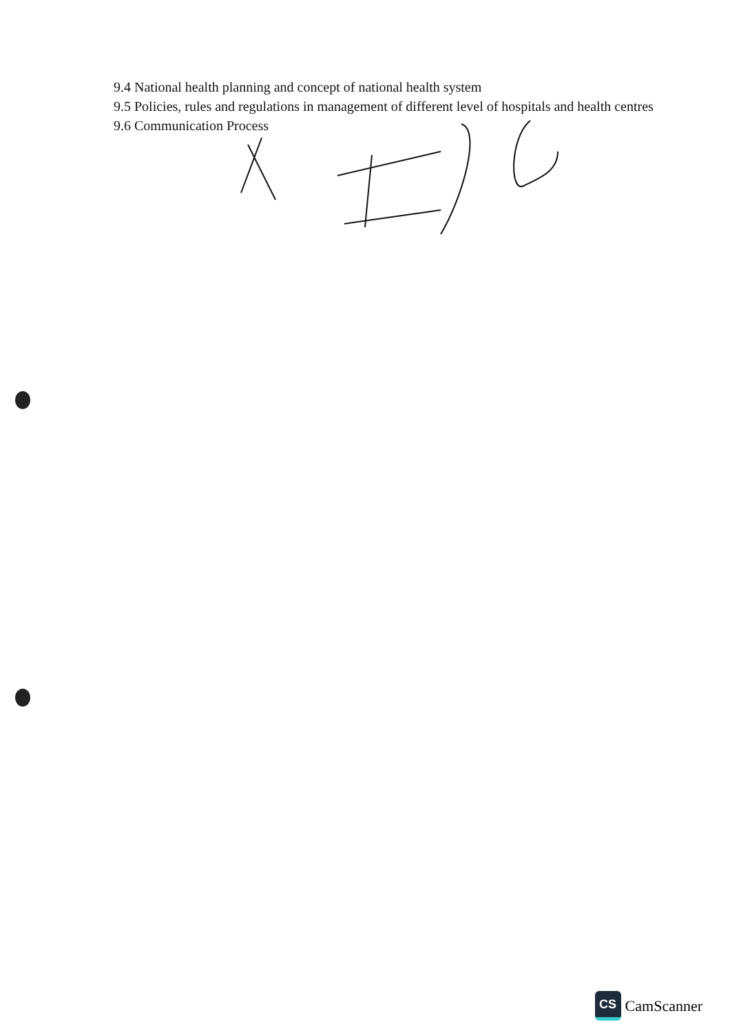9.4 National health planning and concept of national health system
9.5 Policies, rules and regulations in management of different level of hospitals and health centres
9.6 Communication Process
CS
CamScanner